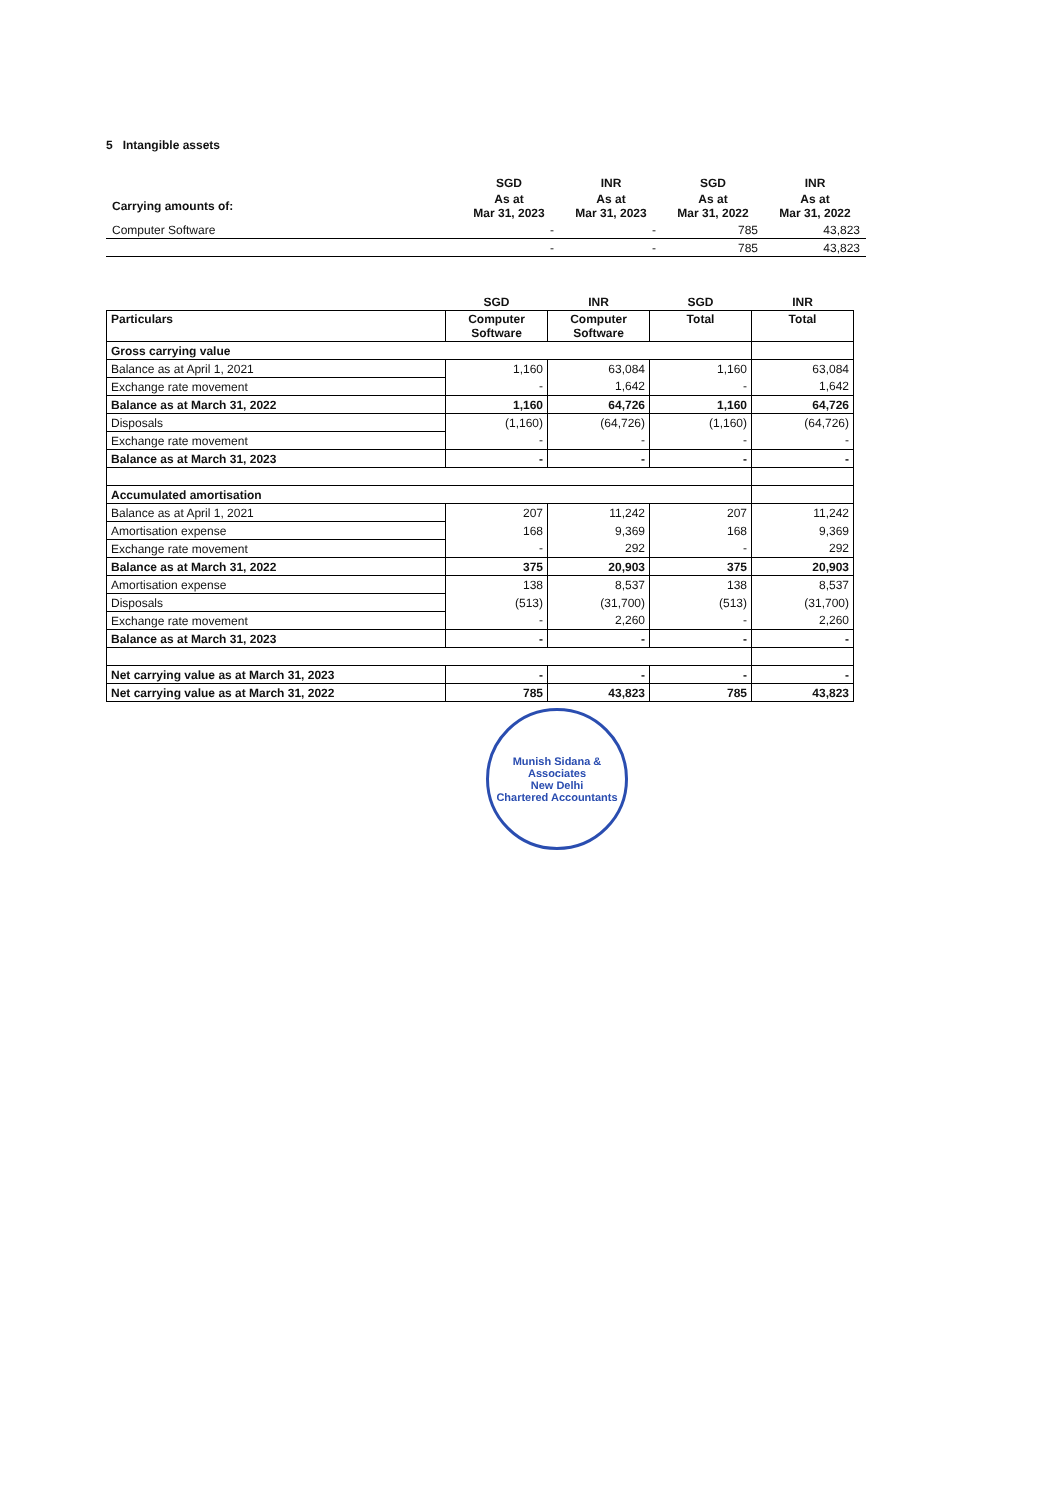5 Intangible assets
| | SGD | INR | SGD | INR |
| Carrying amounts of: | As at Mar 31, 2023 | As at Mar 31, 2023 | As at Mar 31, 2022 | As at Mar 31, 2022 |
| Computer Software | - | - | 785 | 43,823 |
| | - | - | 785 | 43,823 |
| | SGD | INR | SGD | INR |
| --- | --- | --- | --- | --- |
| Particulars | Computer Software | Computer Software | Total | Total |
| Gross carrying value | | | | |
| Balance as at April 1, 2021 | 1,160 | 63,084 | 1,160 | 63,084 |
| Exchange rate movement | - | 1,642 | - | 1,642 |
| Balance as at March 31, 2022 | 1,160 | 64,726 | 1,160 | 64,726 |
| Disposals | (1,160) | (64,726) | (1,160) | (64,726) |
| Exchange rate movement | - | - | - | - |
| Balance as at March 31, 2023 | - | - | - | - |
| Accumulated amortisation | | | | |
| Balance as at April 1, 2021 | 207 | 11,242 | 207 | 11,242 |
| Amortisation expense | 168 | 9,369 | 168 | 9,369 |
| Exchange rate movement | - | 292 | - | 292 |
| Balance as at March 31, 2022 | 375 | 20,903 | 375 | 20,903 |
| Amortisation expense | 138 | 8,537 | 138 | 8,537 |
| Disposals | (513) | (31,700) | (513) | (31,700) |
| Exchange rate movement | - | 2,260 | - | 2,260 |
| Balance as at March 31, 2023 | - | - | - | - |
| Net carrying value as at March 31, 2023 | - | - | - | - |
| Net carrying value as at March 31, 2022 | 785 | 43,823 | 785 | 43,823 |
Munish Sidana & Associates
New Delhi
Chartered Accountants